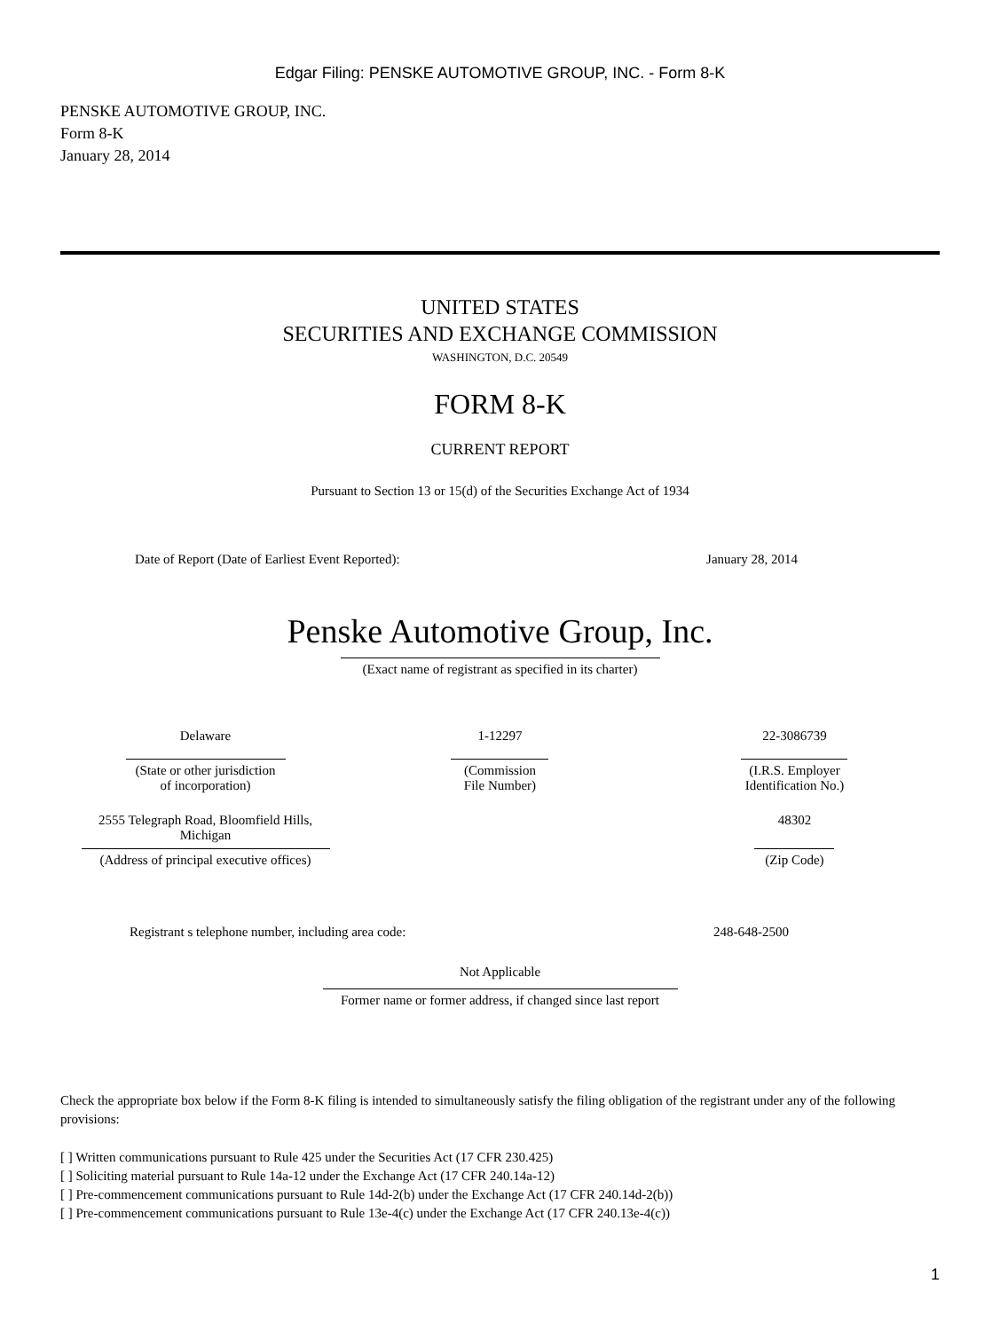Edgar Filing: PENSKE AUTOMOTIVE GROUP, INC. - Form 8-K
PENSKE AUTOMOTIVE GROUP, INC.
Form 8-K
January 28, 2014
UNITED STATES
SECURITIES AND EXCHANGE COMMISSION
WASHINGTON, D.C. 20549
FORM 8-K
CURRENT REPORT
Pursuant to Section 13 or 15(d) of the Securities Exchange Act of 1934
| Date of Report (Date of Earliest Event Reported): | January 28, 2014 |
Penske Automotive Group, Inc.
(Exact name of registrant as specified in its charter)
| Delaware (State or other jurisdiction of incorporation) | 1-12297 (Commission File Number) | 22-3086739 (I.R.S. Employer Identification No.) |
| 2555 Telegraph Road, Bloomfield Hills, Michigan (Address of principal executive offices) | | 48302 (Zip Code) |
| Registrant s telephone number, including area code: | 248-648-2500 |
Not Applicable
Former name or former address, if changed since last report
Check the appropriate box below if the Form 8-K filing is intended to simultaneously satisfy the filing obligation of the registrant under any of the following provisions:
[ ] Written communications pursuant to Rule 425 under the Securities Act (17 CFR 230.425)
[ ] Soliciting material pursuant to Rule 14a-12 under the Exchange Act (17 CFR 240.14a-12)
[ ] Pre-commencement communications pursuant to Rule 14d-2(b) under the Exchange Act (17 CFR 240.14d-2(b))
[ ] Pre-commencement communications pursuant to Rule 13e-4(c) under the Exchange Act (17 CFR 240.13e-4(c))
1